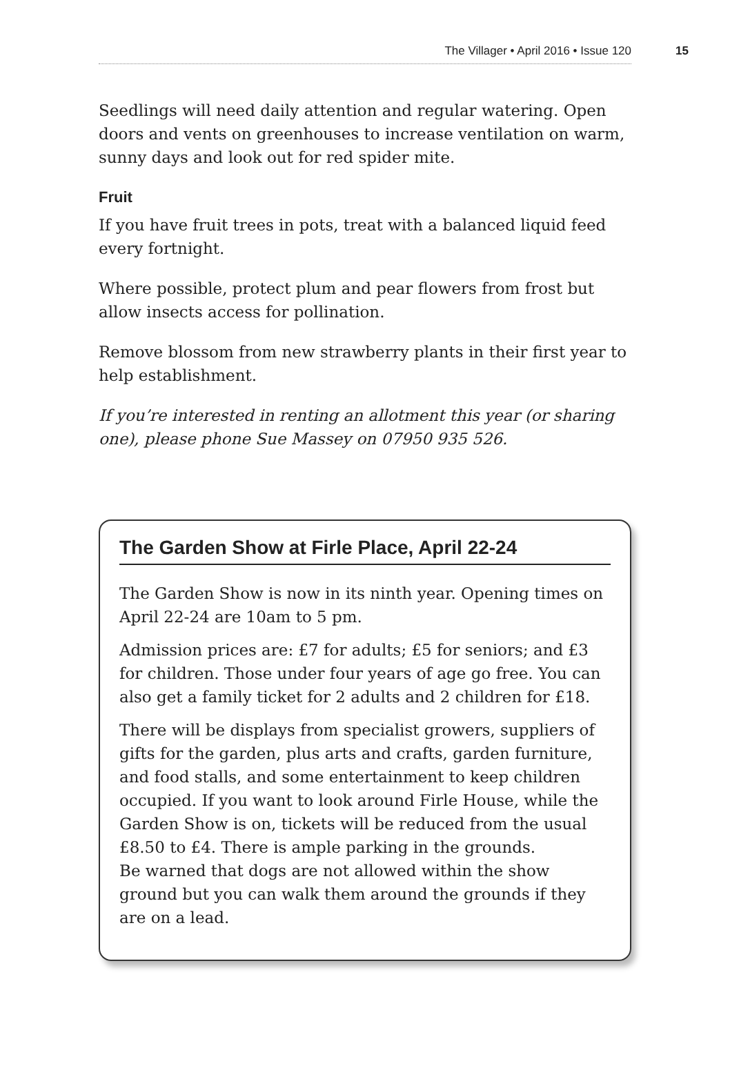The Villager • April 2016 • Issue 120 15
Seedlings will need daily attention and regular watering. Open doors and vents on greenhouses to increase ventilation on warm, sunny days and look out for red spider mite.
Fruit
If you have fruit trees in pots, treat with a balanced liquid feed every fortnight.
Where possible, protect plum and pear flowers from frost but allow insects access for pollination.
Remove blossom from new strawberry plants in their first year to help establishment.
If you’re interested in renting an allotment this year (or sharing one), please phone Sue Massey on 07950 935 526.
The Garden Show at Firle Place, April 22-24
The Garden Show is now in its ninth year. Opening times on April 22-24 are 10am to 5 pm.
Admission prices are: £7 for adults; £5 for seniors; and £3 for children. Those under four years of age go free. You can also get a family ticket for 2 adults and 2 children for £18.
There will be displays from specialist growers, suppliers of gifts for the garden, plus arts and crafts, garden furniture, and food stalls, and some entertainment to keep children occupied. If you want to look around Firle House, while the Garden Show is on, tickets will be reduced from the usual £8.50 to £4. There is ample parking in the grounds.
Be warned that dogs are not allowed within the show ground but you can walk them around the grounds if they are on a lead.